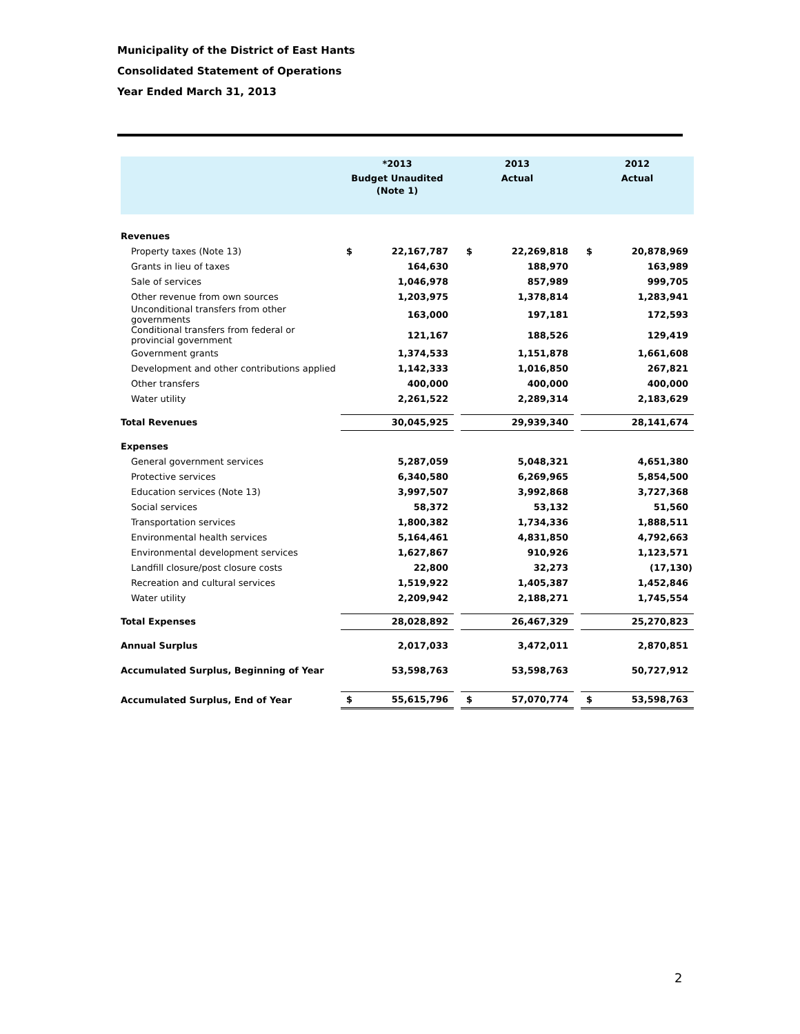Municipality of the District of East Hants
Consolidated Statement of Operations
Year Ended March 31, 2013
| | *2013 | | | 2013 | | | 2012 | |
| --- | --- | --- | --- | --- | --- | --- | --- | --- |
| | Budget Unaudited | | | Actual | | | Actual | |
| | (Note 1) | | | | | | | |
| Revenues | | | | | | | | |
| Property taxes (Note 13) | $ | 22,167,787 | | $ | 22,269,818 | | $ | 20,878,969 |
| Grants in lieu of taxes | | 164,630 | | | 188,970 | | | 163,989 |
| Sale of services | | 1,046,978 | | | 857,989 | | | 999,705 |
| Other revenue from own sources | | 1,203,975 | | | 1,378,814 | | | 1,283,941 |
| Unconditional transfers from other governments | | 163,000 | | | 197,181 | | | 172,593 |
| Conditional transfers from federal or provincial government | | 121,167 | | | 188,526 | | | 129,419 |
| Government grants | | 1,374,533 | | | 1,151,878 | | | 1,661,608 |
| Development and other contributions applied | | 1,142,333 | | | 1,016,850 | | | 267,821 |
| Other transfers | | 400,000 | | | 400,000 | | | 400,000 |
| Water utility | | 2,261,522 | | | 2,289,314 | | | 2,183,629 |
| Total Revenues | | 30,045,925 | | | 29,939,340 | | | 28,141,674 |
| Expenses | | | | | | | | |
| General government services | | 5,287,059 | | | 5,048,321 | | | 4,651,380 |
| Protective services | | 6,340,580 | | | 6,269,965 | | | 5,854,500 |
| Education services (Note 13) | | 3,997,507 | | | 3,992,868 | | | 3,727,368 |
| Social services | | 58,372 | | | 53,132 | | | 51,560 |
| Transportation services | | 1,800,382 | | | 1,734,336 | | | 1,888,511 |
| Environmental health services | | 5,164,461 | | | 4,831,850 | | | 4,792,663 |
| Environmental development services | | 1,627,867 | | | 910,926 | | | 1,123,571 |
| Landfill closure/post closure costs | | 22,800 | | | 32,273 | | | (17,130) |
| Recreation and cultural services | | 1,519,922 | | | 1,405,387 | | | 1,452,846 |
| Water utility | | 2,209,942 | | | 2,188,271 | | | 1,745,554 |
| Total Expenses | | 28,028,892 | | | 26,467,329 | | | 25,270,823 |
| Annual Surplus | | 2,017,033 | | | 3,472,011 | | | 2,870,851 |
| Accumulated Surplus, Beginning of Year | | 53,598,763 | | | 53,598,763 | | | 50,727,912 |
| Accumulated Surplus, End of Year | $ | 55,615,796 | | $ | 57,070,774 | | $ | 53,598,763 |
2